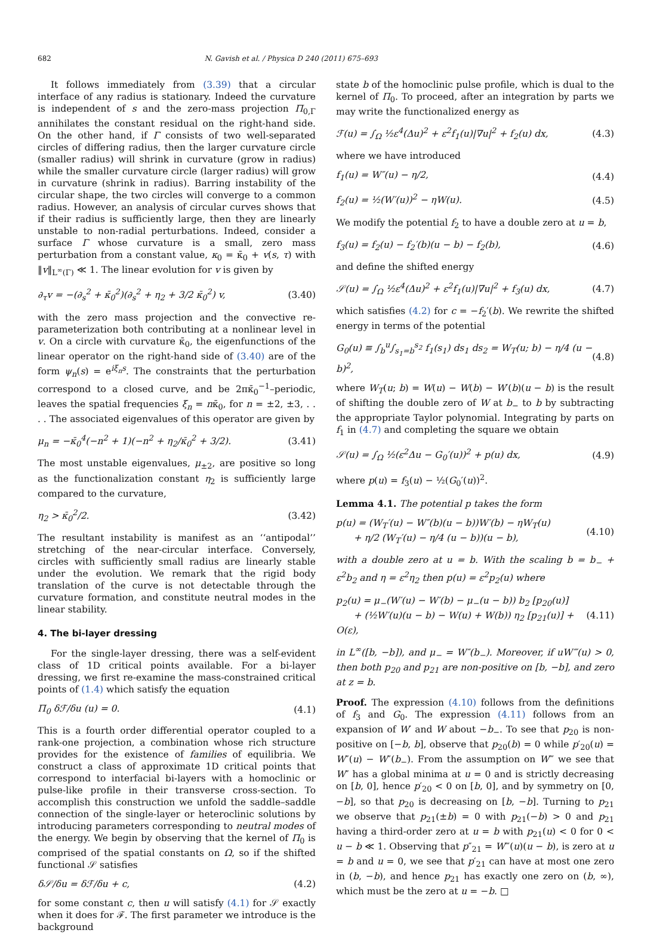682 N. Gavish et al. / Physica D 240 (2011) 675–693
It follows immediately from (3.39) that a circular interface of any radius is stationary. Indeed the curvature is independent of s and the zero-mass projection Π<sub>0,Γ</sub> annihilates the constant residual on the right-hand side. On the other hand, if Γ consists of two well-separated circles of differing radius, then the larger curvature circle (smaller radius) will shrink in curvature (grow in radius) while the smaller curvature circle (larger radius) will grow in curvature (shrink in radius). Barring instability of the circular shape, the two circles will converge to a common radius. However, an analysis of circular curves shows that if their radius is sufficiently large, then they are linearly unstable to non-radial perturbations. Indeed, consider a surface Γ whose curvature is a small, zero mass perturbation from a constant value, κ<sub>0</sub> = κ̄<sub>0</sub> + v(s, τ) with ‖v‖<sub>L<sup>∞</sup>(Γ)</sub> ≪ 1. The linear evolution for v is given by
∂<sub>τ</sub>v = −(∂<sub>s</sub><sup>2</sup> + κ̄<sub>0</sub><sup>2</sup>)(∂<sub>s</sub><sup>2</sup> + η<sub>2</sub> + 3/2 κ̄<sub>0</sub><sup>2</sup>) v, (3.40)
with the zero mass projection and the convective re-parameterization both contributing at a nonlinear level in v. On a circle with curvature κ̄<sub>0</sub>, the eigenfunctions of the linear operator on the right-hand side of (3.40) are of the form ψ<sub>n</sub>(s) = e<sup>iξ<sub>n</sub>s</sup>. The constraints that the perturbation correspond to a closed curve, and be 2πκ̄<sub>0</sub><sup>−1</sup>–periodic, leaves the spatial frequencies ξ<sub>n</sub> = nκ̄<sub>0</sub>, for n = ±2, ±3, . . . . The associated eigenvalues of this operator are given by
μ<sub>n</sub> = −κ̄<sub>0</sub><sup>4</sup>(−n<sup>2</sup> + 1)(−n<sup>2</sup> + η<sub>2</sub>/κ̄<sub>0</sub><sup>2</sup> + 3/2). (3.41)
The most unstable eigenvalues, μ<sub>±2</sub>, are positive so long as the functionalization constant η<sub>2</sub> is sufficiently large compared to the curvature,
η<sub>2</sub> > κ̄<sub>0</sub><sup>2</sup>/2. (3.42)
The resultant instability is manifest as an ‘‘antipodal’’ stretching of the near-circular interface. Conversely, circles with sufficiently small radius are linearly stable under the evolution. We remark that the rigid body translation of the curve is not detectable through the curvature formation, and constitute neutral modes in the linear stability.
4. The bi-layer dressing
For the single-layer dressing, there was a self-evident class of 1D critical points available. For a bi-layer dressing, we first re-examine the mass-constrained critical points of (1.4) which satisfy the equation
Π<sub>0</sub> δℱ/δu (u) = 0. (4.1)
This is a fourth order differential operator coupled to a rank-one projection, a combination whose rich structure provides for the existence of families of equilibria. We construct a class of approximate 1D critical points that correspond to interfacial bi-layers with a homoclinic or pulse-like profile in their transverse cross-section. To accomplish this construction we unfold the saddle–saddle connection of the single-layer or heteroclinic solutions by introducing parameters corresponding to neutral modes of the energy. We begin by observing that the kernel of Π<sub>0</sub> is comprised of the spatial constants on Ω, so if the shifted functional 𝒮 satisfies
δ𝒮/δu = δℱ/δu + c, (4.2)
for some constant c, then u will satisfy (4.1) for 𝒮 exactly when it does for ℱ. The first parameter we introduce is the background
state b of the homoclinic pulse profile, which is dual to the kernel of Π<sub>0</sub>. To proceed, after an integration by parts we may write the functionalized energy as
ℱ(u) = ∫<sub>Ω</sub> ½ε<sup>4</sup>(Δu)<sup>2</sup> + ε<sup>2</sup>f<sub>1</sub>(u)|∇u|<sup>2</sup> + f<sub>2</sub>(u) dx, (4.3)
where we have introduced
f<sub>1</sub>(u) = W″(u) − η/2, (4.4)
f<sub>2</sub>(u) = ½(W′(u))<sup>2</sup> − ηW(u). (4.5)
We modify the potential f<sub>2</sub> to have a double zero at u = b,
f<sub>3</sub>(u) = f<sub>2</sub>(u) − f<sub>2</sub>′(b)(u − b) − f<sub>2</sub>(b), (4.6)
and define the shifted energy
𝒮(u) = ∫<sub>Ω</sub> ½ε<sup>4</sup>(Δu)<sup>2</sup> + ε<sup>2</sup>f<sub>1</sub>(u)|∇u|<sup>2</sup> + f<sub>3</sub>(u) dx, (4.7)
which satisfies (4.2) for c = −f<sub>2</sub>′(b). We rewrite the shifted energy in terms of the potential
G<sub>0</sub>(u) ≡ ∫<sub>b</sub><sup>u</sup>∫<sub>s<sub>1</sub>=b</sub><sup>s<sub>2</sub></sup> f<sub>1</sub>(s<sub>1</sub>) ds<sub>1</sub> ds<sub>2</sub> = W<sub>T</sub>(u; b) − η/4 (u − b)<sup>2</sup>, (4.8)
where W<sub>T</sub>(u; b) = W(u) − W(b) − W′(b)(u − b) is the result of shifting the double zero of W at b<sub>−</sub> to b by subtracting the appropriate Taylor polynomial. Integrating by parts on f<sub>1</sub> in (4.7) and completing the square we obtain
𝒮(u) = ∫<sub>Ω</sub> ½(ε<sup>2</sup>Δu − G<sub>0</sub>′(u))<sup>2</sup> + p(u) dx, (4.9)
where p(u) = f<sub>3</sub>(u) − ½(G<sub>0</sub>′(u))<sup>2</sup>.
Lemma 4.1. The potential p takes the form
p(u) = (W<sub>T</sub>′(u) − W″(b)(u − b))W′(b) − ηW<sub>T</sub>(u)
+ η/2 (W<sub>T</sub>′(u) − η/4 (u − b))(u − b), (4.10)
with a double zero at u = b. With the scaling b = b<sub>−</sub> + ε<sup>2</sup>b<sub>2</sub> and η = ε<sup>2</sup>η<sub>2</sub> then p(u) = ε<sup>2</sup>p<sub>2</sub>(u) where
p<sub>2</sub>(u) = μ<sub>−</sub>(W′(u) − W′(b) − μ<sub>−</sub>(u − b)) b<sub>2</sub> [p<sub>20</sub>(u)]
+ (½W′(u)(u − b) − W(u) + W(b)) η<sub>2</sub> [p<sub>21</sub>(u)] + O(ε), (4.11)
in L<sup>∞</sup>([b, −b]), and μ<sub>−</sub> = W″(b<sub>−</sub>). Moreover, if uW‴(u) > 0, then both p<sub>20</sub> and p<sub>21</sub> are non-positive on [b, −b], and zero at z = b.
Proof. The expression (4.10) follows from the definitions of f<sub>3</sub> and G<sub>0</sub>. The expression (4.11) follows from an expansion of W′ and W about −b<sub>−</sub>. To see that p<sub>20</sub> is non-positive on [−b, b], observe that p<sub>20</sub>(b) = 0 while p′<sub>20</sub>(u) = W″(u) − W″(b<sub>−</sub>). From the assumption on W‴ we see that W″ has a global minima at u = 0 and is strictly decreasing on [b, 0], hence p′<sub>20</sub> < 0 on [b, 0], and by symmetry on [0, −b], so that p<sub>20</sub> is decreasing on [b, −b]. Turning to p<sub>21</sub> we observe that p<sub>21</sub>(±b) = 0 with p<sub>21</sub>(−b) > 0 and p<sub>21</sub> having a third-order zero at u = b with p<sub>21</sub>(u) < 0 for 0 < u − b ≪ 1. Observing that p″<sub>21</sub> = W‴(u)(u − b), is zero at u = b and u = 0, we see that p′<sub>21</sub> can have at most one zero in (b, −b), and hence p<sub>21</sub> has exactly one zero on (b, ∞), which must be the zero at u = −b. □